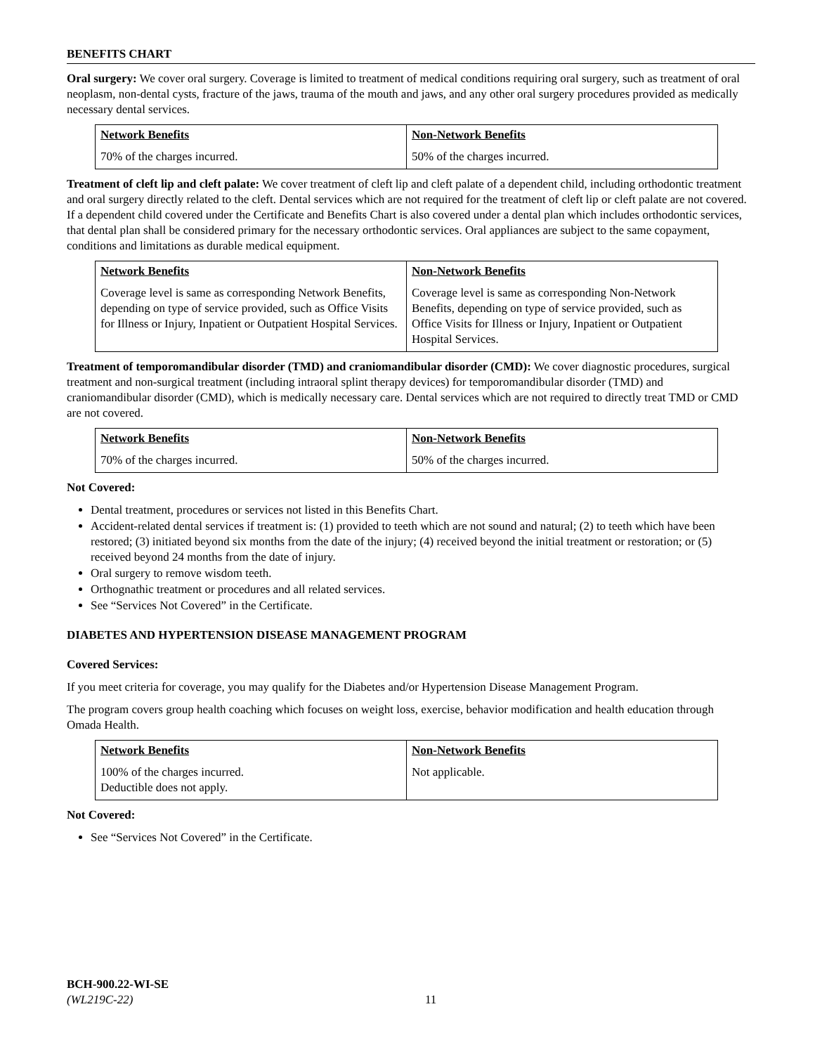BENEFITS CHART
Oral surgery: We cover oral surgery. Coverage is limited to treatment of medical conditions requiring oral surgery, such as treatment of oral neoplasm, non-dental cysts, fracture of the jaws, trauma of the mouth and jaws, and any other oral surgery procedures provided as medically necessary dental services.
| Network Benefits | Non-Network Benefits |
| --- | --- |
| 70% of the charges incurred. | 50% of the charges incurred. |
Treatment of cleft lip and cleft palate: We cover treatment of cleft lip and cleft palate of a dependent child, including orthodontic treatment and oral surgery directly related to the cleft. Dental services which are not required for the treatment of cleft lip or cleft palate are not covered. If a dependent child covered under the Certificate and Benefits Chart is also covered under a dental plan which includes orthodontic services, that dental plan shall be considered primary for the necessary orthodontic services. Oral appliances are subject to the same copayment, conditions and limitations as durable medical equipment.
| Network Benefits | Non-Network Benefits |
| --- | --- |
| Coverage level is same as corresponding Network Benefits, depending on type of service provided, such as Office Visits for Illness or Injury, Inpatient or Outpatient Hospital Services. | Coverage level is same as corresponding Non-Network Benefits, depending on type of service provided, such as Office Visits for Illness or Injury, Inpatient or Outpatient Hospital Services. |
Treatment of temporomandibular disorder (TMD) and craniomandibular disorder (CMD): We cover diagnostic procedures, surgical treatment and non-surgical treatment (including intraoral splint therapy devices) for temporomandibular disorder (TMD) and craniomandibular disorder (CMD), which is medically necessary care. Dental services which are not required to directly treat TMD or CMD are not covered.
| Network Benefits | Non-Network Benefits |
| --- | --- |
| 70% of the charges incurred. | 50% of the charges incurred. |
Not Covered:
Dental treatment, procedures or services not listed in this Benefits Chart.
Accident-related dental services if treatment is: (1) provided to teeth which are not sound and natural; (2) to teeth which have been restored; (3) initiated beyond six months from the date of the injury; (4) received beyond the initial treatment or restoration; or (5) received beyond 24 months from the date of injury.
Oral surgery to remove wisdom teeth.
Orthognathic treatment or procedures and all related services.
See “Services Not Covered” in the Certificate.
DIABETES AND HYPERTENSION DISEASE MANAGEMENT PROGRAM
Covered Services:
If you meet criteria for coverage, you may qualify for the Diabetes and/or Hypertension Disease Management Program.
The program covers group health coaching which focuses on weight loss, exercise, behavior modification and health education through Omada Health.
| Network Benefits | Non-Network Benefits |
| --- | --- |
| 100% of the charges incurred. Deductible does not apply. | Not applicable. |
Not Covered:
See “Services Not Covered” in the Certificate.
BCH-900.22-WI-SE
(WL219C-22)
11